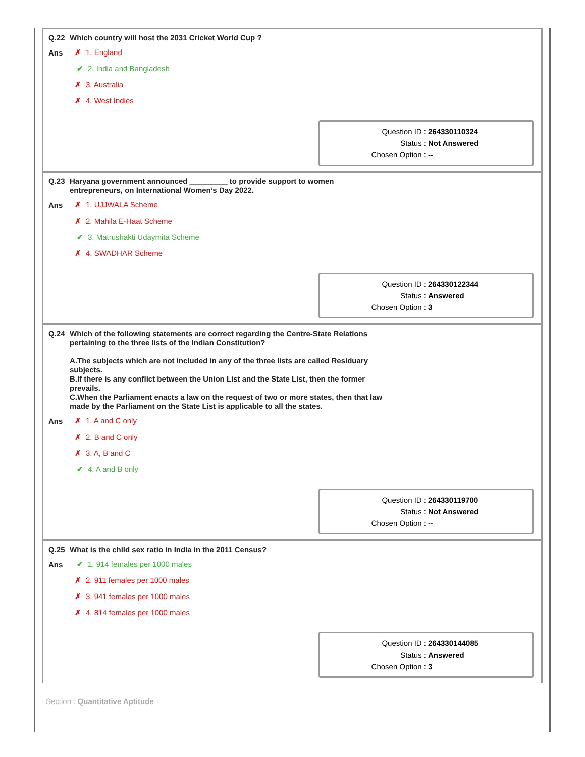Q.22 Which country will host the 2031 Cricket World Cup ?
Ans
✗ 1. England
✔ 2. India and Bangladesh
✗ 3. Australia
✗ 4. West Indies
Question ID : 264330110324
Status : Not Answered
Chosen Option : --
Q.23 Haryana government announced _________ to provide support to women
entrepreneurs, on International Women’s Day 2022.
Ans
✗ 1. UJJWALA Scheme
✗ 2. Mahila E-Haat Scheme
✔ 3. Matrushakti Udaymita Scheme
✗ 4. SWADHAR Scheme
Question ID : 264330122344
Status : Answered
Chosen Option : 3
Q.24 Which of the following statements are correct regarding the Centre-State Relations
pertaining to the three lists of the Indian Constitution?
A.The subjects which are not included in any of the three lists are called Residuary
subjects.
B.If there is any conflict between the Union List and the State List, then the former
prevails.
C.When the Parliament enacts a law on the request of two or more states, then that law
made by the Parliament on the State List is applicable to all the states.
Ans
✗ 1. A and C only
✗ 2. B and C only
✗ 3. A, B and C
✔ 4. A and B only
Question ID : 264330119700
Status : Not Answered
Chosen Option : --
Q.25 What is the child sex ratio in India in the 2011 Census?
Ans
✔ 1. 914 females per 1000 males
✗ 2. 911 females per 1000 males
✗ 3. 941 females per 1000 males
✗ 4. 814 females per 1000 males
Question ID : 264330144085
Status : Answered
Chosen Option : 3
Section : Quantitative Aptitude